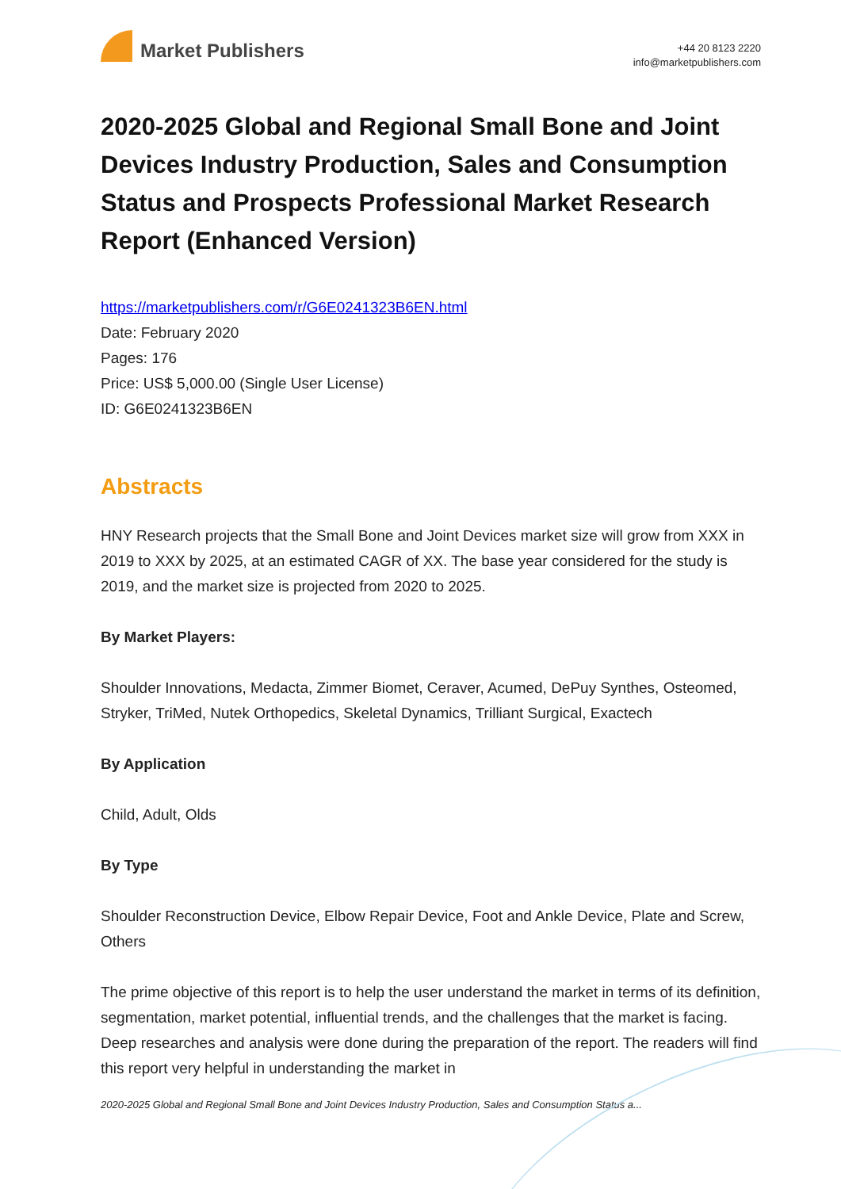Market Publishers
+44 20 8123 2220
info@marketpublishers.com
2020-2025 Global and Regional Small Bone and Joint Devices Industry Production, Sales and Consumption Status and Prospects Professional Market Research Report (Enhanced Version)
https://marketpublishers.com/r/G6E0241323B6EN.html
Date: February 2020
Pages: 176
Price: US$ 5,000.00 (Single User License)
ID: G6E0241323B6EN
Abstracts
HNY Research projects that the Small Bone and Joint Devices market size will grow from XXX in 2019 to XXX by 2025, at an estimated CAGR of XX. The base year considered for the study is 2019, and the market size is projected from 2020 to 2025.
By Market Players:
Shoulder Innovations, Medacta, Zimmer Biomet, Ceraver, Acumed, DePuy Synthes, Osteomed, Stryker, TriMed, Nutek Orthopedics, Skeletal Dynamics, Trilliant Surgical, Exactech
By Application
Child, Adult, Olds
By Type
Shoulder Reconstruction Device, Elbow Repair Device, Foot and Ankle Device, Plate and Screw, Others
The prime objective of this report is to help the user understand the market in terms of its definition, segmentation, market potential, influential trends, and the challenges that the market is facing. Deep researches and analysis were done during the preparation of the report. The readers will find this report very helpful in understanding the market in
2020-2025 Global and Regional Small Bone and Joint Devices Industry Production, Sales and Consumption Status a...